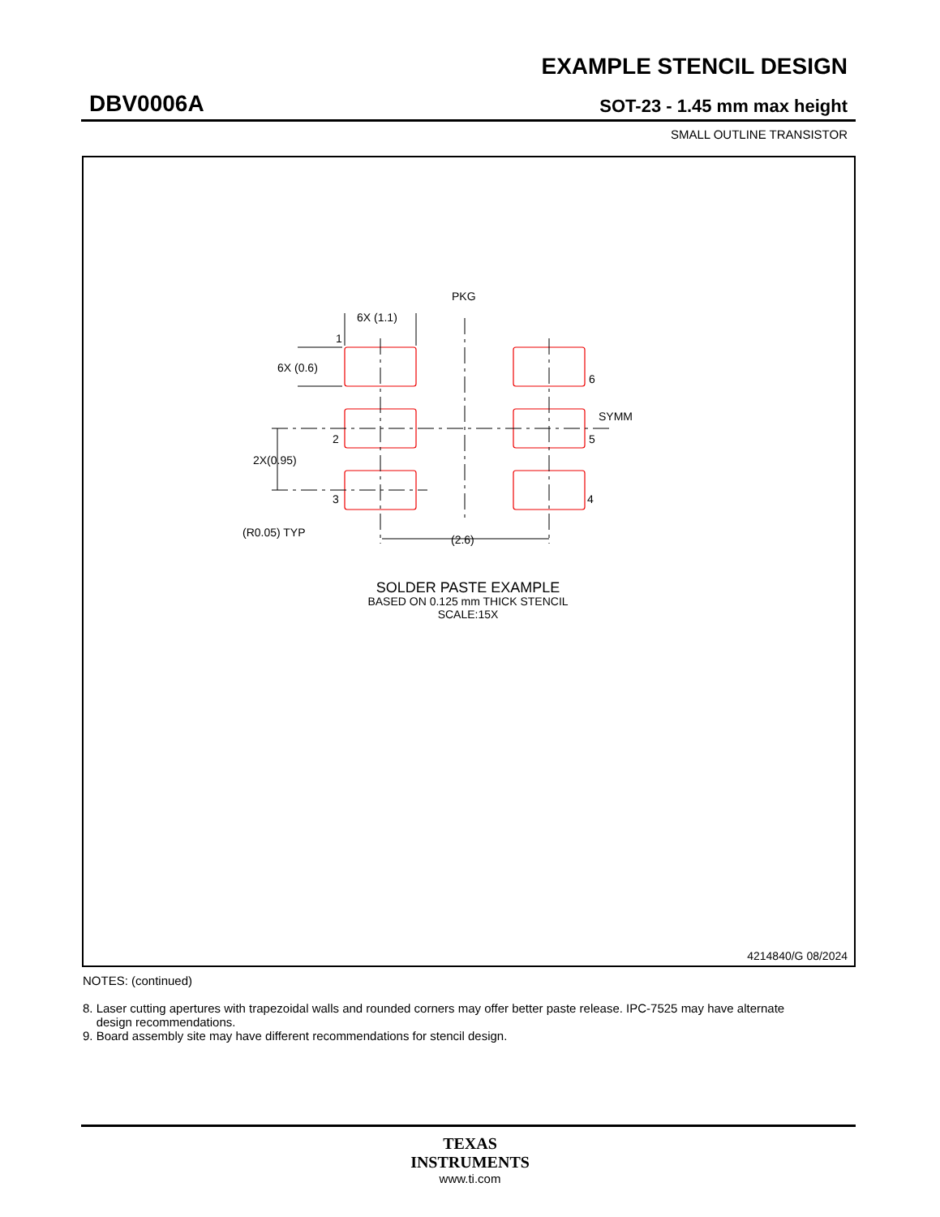EXAMPLE STENCIL DESIGN
DBV0006A SOT-23 - 1.45 mm max height
SMALL OUTLINE TRANSISTOR
6X (1.1)
PKG
1
6X (0.6)
6
SYMM
2
5
2X(0.95)
3
4
(R0.05) TYP
(2.6)
SOLDER PASTE EXAMPLE
BASED ON 0.125 mm THICK STENCIL
SCALE:15X
4214840/G 08/2024
NOTES: (continued)
8. Laser cutting apertures with trapezoidal walls and rounded corners may offer better paste release. IPC-7525 may have alternate
design recommendations.
9. Board assembly site may have different recommendations for stencil design.
TEXAS
INSTRUMENTS
www.ti.com